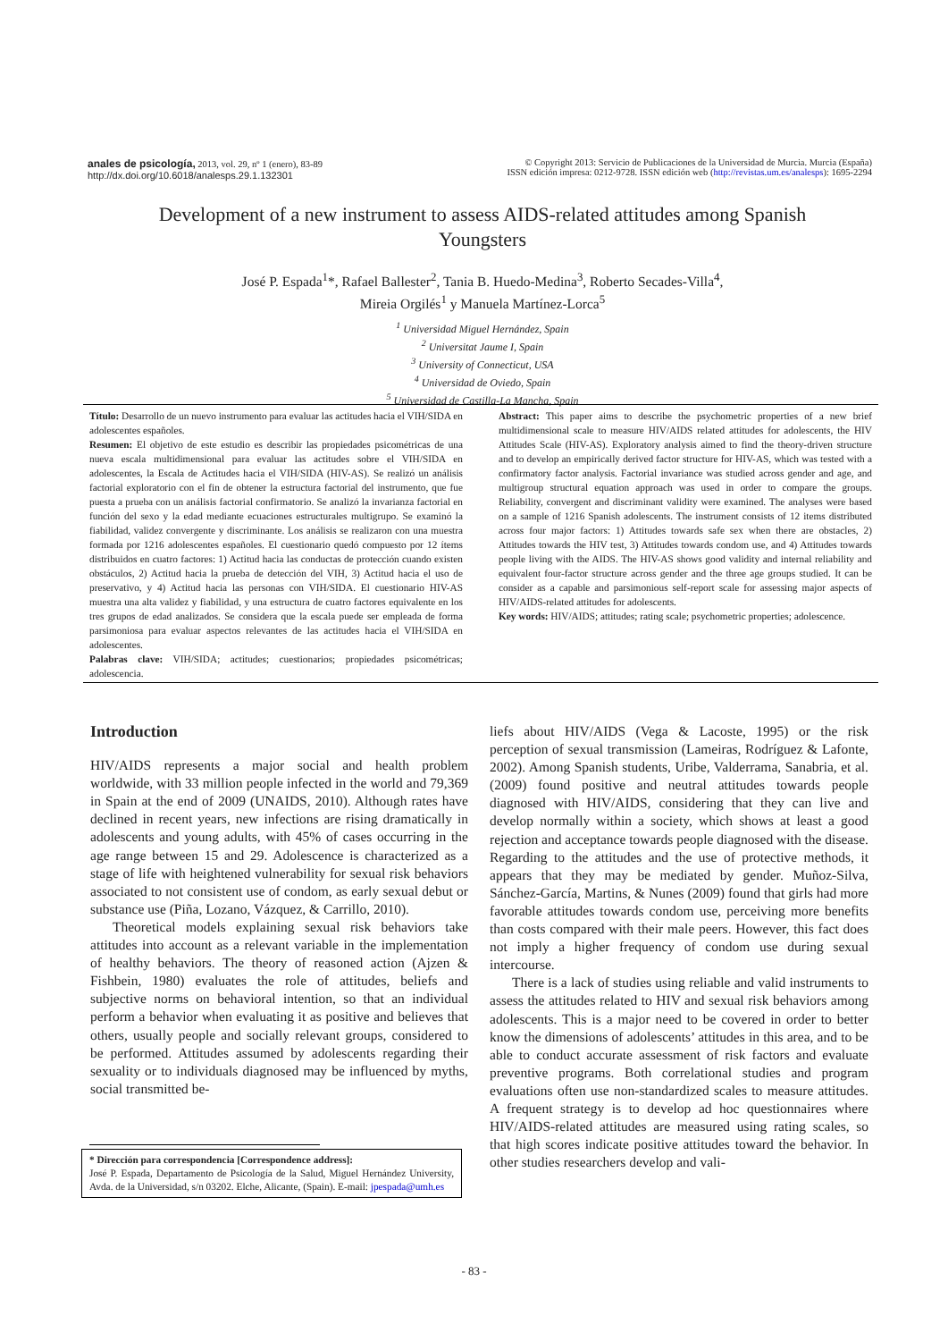anales de psicología, 2013, vol. 29, nº 1 (enero), 83-89
http://dx.doi.org/10.6018/analesps.29.1.132301
© Copyright 2013: Servicio de Publicaciones de la Universidad de Murcia. Murcia (España)
ISSN edición impresa: 0212-9728. ISSN edición web (http://revistas.um.es/analesps): 1695-2294
Development of a new instrument to assess AIDS-related attitudes among Spanish Youngsters
José P. Espada<sup>1</sup>*, Rafael Ballester<sup>2</sup>, Tania B. Huedo-Medina<sup>3</sup>, Roberto Secades-Villa<sup>4</sup>,
Mireia Orgilés<sup>1</sup> y Manuela Martínez-Lorca<sup>5</sup>
<sup>1</sup> Universidad Miguel Hernández, Spain
<sup>2</sup> Universitat Jaume I, Spain
<sup>3</sup> University of Connecticut, USA
<sup>4</sup> Universidad de Oviedo, Spain
<sup>5</sup> Universidad de Castilla-La Mancha, Spain
Título: Desarrollo de un nuevo instrumento para evaluar las actitudes hacia el VIH/SIDA en adolescentes españoles.
Resumen: El objetivo de este estudio es describir las propiedades psicométricas de una nueva escala multidimensional para evaluar las actitudes sobre el VIH/SIDA en adolescentes, la Escala de Actitudes hacia el VIH/SIDA (HIV-AS). Se realizó un análisis factorial exploratorio con el fin de obtener la estructura factorial del instrumento, que fue puesta a prueba con un análisis factorial confirmatorio. Se analizó la invarianza factorial en función del sexo y la edad mediante ecuaciones estructurales multigrupo. Se examinó la fiabilidad, validez convergente y discriminante. Los análisis se realizaron con una muestra formada por 1216 adolescentes españoles. El cuestionario quedó compuesto por 12 ítems distribuidos en cuatro factores: 1) Actitud hacia las conductas de protección cuando existen obstáculos, 2) Actitud hacia la prueba de detección del VIH, 3) Actitud hacia el uso de preservativo, y 4) Actitud hacia las personas con VIH/SIDA. El cuestionario HIV-AS muestra una alta validez y fiabilidad, y una estructura de cuatro factores equivalente en los tres grupos de edad analizados. Se considera que la escala puede ser empleada de forma parsimoniosa para evaluar aspectos relevantes de las actitudes hacia el VIH/SIDA en adolescentes.
Palabras clave: VIH/SIDA; actitudes; cuestionarios; propiedades psicométricas; adolescencia.
Abstract: This paper aims to describe the psychometric properties of a new brief multidimensional scale to measure HIV/AIDS related attitudes for adolescents, the HIV Attitudes Scale (HIV-AS). Exploratory analysis aimed to find the theory-driven structure and to develop an empirically derived factor structure for HIV-AS, which was tested with a confirmatory factor analysis. Factorial invariance was studied across gender and age, and multigroup structural equation approach was used in order to compare the groups. Reliability, convergent and discriminant validity were examined. The analyses were based on a sample of 1216 Spanish adolescents. The instrument consists of 12 items distributed across four major factors: 1) Attitudes towards safe sex when there are obstacles, 2) Attitudes towards the HIV test, 3) Attitudes towards condom use, and 4) Attitudes towards people living with the AIDS. The HIV-AS shows good validity and internal reliability and equivalent four-factor structure across gender and the three age groups studied. It can be consider as a capable and parsimonious self-report scale for assessing major aspects of HIV/AIDS-related attitudes for adolescents.
Key words: HIV/AIDS; attitudes; rating scale; psychometric properties; adolescence.
Introduction
HIV/AIDS represents a major social and health problem worldwide, with 33 million people infected in the world and 79,369 in Spain at the end of 2009 (UNAIDS, 2010). Although rates have declined in recent years, new infections are rising dramatically in adolescents and young adults, with 45% of cases occurring in the age range between 15 and 29. Adolescence is characterized as a stage of life with heightened vulnerability for sexual risk behaviors associated to not consistent use of condom, as early sexual debut or substance use (Piña, Lozano, Vázquez, & Carrillo, 2010).
Theoretical models explaining sexual risk behaviors take attitudes into account as a relevant variable in the implementation of healthy behaviors. The theory of reasoned action (Ajzen & Fishbein, 1980) evaluates the role of attitudes, beliefs and subjective norms on behavioral intention, so that an individual perform a behavior when evaluating it as positive and believes that others, usually people and socially relevant groups, considered to be performed. Attitudes assumed by adolescents regarding their sexuality or to individuals diagnosed may be influenced by myths, social transmitted be-
liefs about HIV/AIDS (Vega & Lacoste, 1995) or the risk perception of sexual transmission (Lameiras, Rodríguez & Lafonte, 2002). Among Spanish students, Uribe, Valderrama, Sanabria, et al. (2009) found positive and neutral attitudes towards people diagnosed with HIV/AIDS, considering that they can live and develop normally within a society, which shows at least a good rejection and acceptance towards people diagnosed with the disease. Regarding to the attitudes and the use of protective methods, it appears that they may be mediated by gender. Muñoz-Silva, Sánchez-García, Martins, & Nunes (2009) found that girls had more favorable attitudes towards condom use, perceiving more benefits than costs compared with their male peers. However, this fact does not imply a higher frequency of condom use during sexual intercourse.
There is a lack of studies using reliable and valid instruments to assess the attitudes related to HIV and sexual risk behaviors among adolescents. This is a major need to be covered in order to better know the dimensions of adolescents’ attitudes in this area, and to be able to conduct accurate assessment of risk factors and evaluate preventive programs. Both correlational studies and program evaluations often use non-standardized scales to measure attitudes. A frequent strategy is to develop ad hoc questionnaires where HIV/AIDS-related attitudes are measured using rating scales, so that high scores indicate positive attitudes toward the behavior. In other studies researchers develop and vali-
* Dirección para correspondencia [Correspondence address]:
José P. Espada, Departamento de Psicología de la Salud, Miguel Hernández University, Avda. de la Universidad, s/n 03202. Elche, Alicante, (Spain). E-mail: jpespada@umh.es
- 83 -